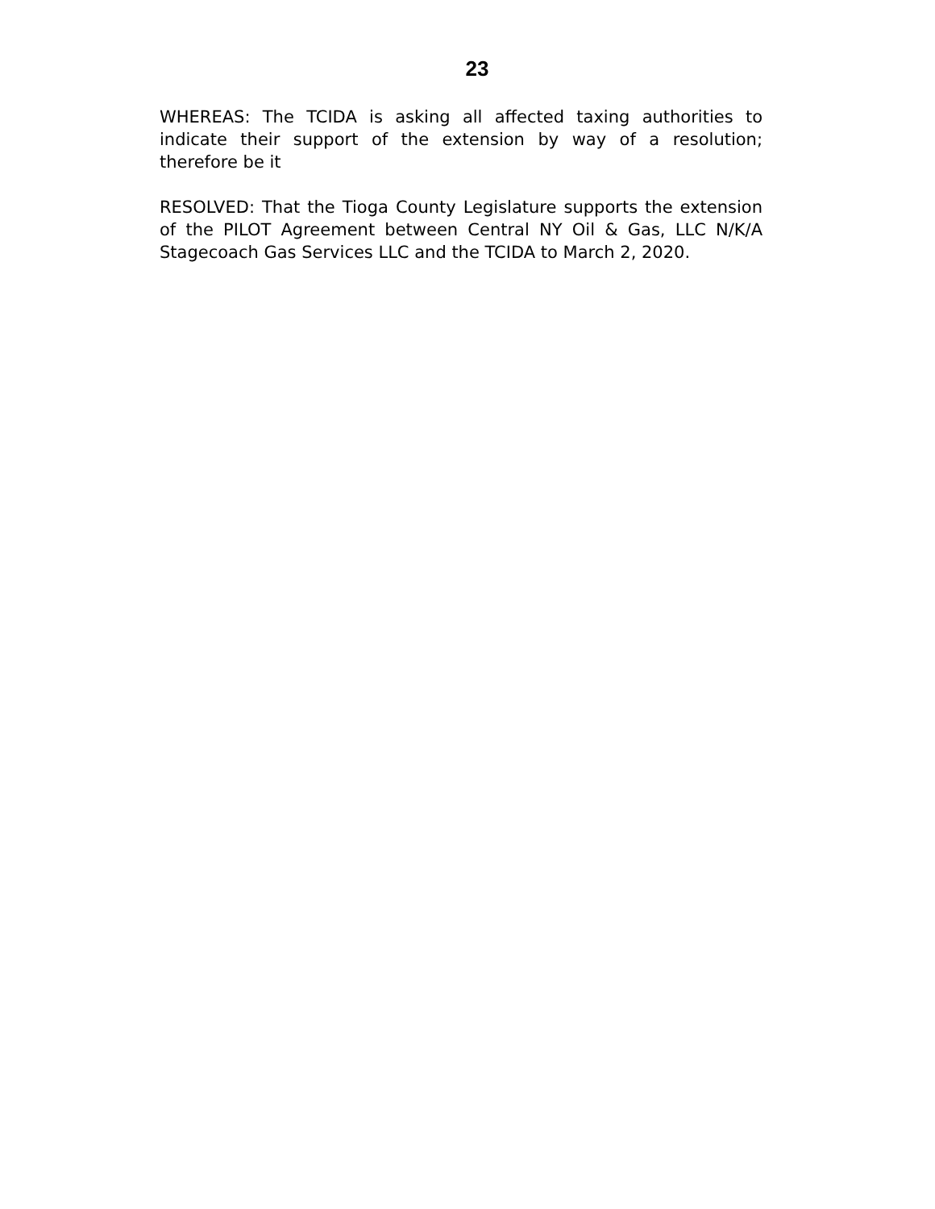23
WHEREAS: The TCIDA is asking all affected taxing authorities to indicate their support of the extension by way of a resolution; therefore be it
RESOLVED: That the Tioga County Legislature supports the extension of the PILOT Agreement between Central NY Oil & Gas, LLC N/K/A Stagecoach Gas Services LLC and the TCIDA to March 2, 2020.